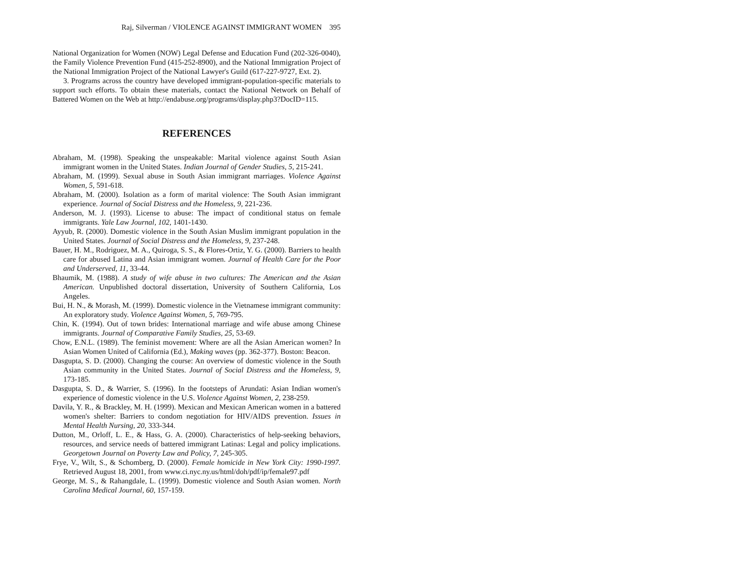Raj, Silverman / VIOLENCE AGAINST IMMIGRANT WOMEN 395
National Organization for Women (NOW) Legal Defense and Education Fund (202-326-0040), the Family Violence Prevention Fund (415-252-8900), and the National Immigration Project of the National Immigration Project of the National Lawyer's Guild (617-227-9727, Ext. 2).
3. Programs across the country have developed immigrant-population-specific materials to support such efforts. To obtain these materials, contact the National Network on Behalf of Battered Women on the Web at http://endabuse.org/programs/display.php3?DocID=115.
REFERENCES
Abraham, M. (1998). Speaking the unspeakable: Marital violence against South Asian immigrant women in the United States. Indian Journal of Gender Studies, 5, 215-241.
Abraham, M. (1999). Sexual abuse in South Asian immigrant marriages. Violence Against Women, 5, 591-618.
Abraham, M. (2000). Isolation as a form of marital violence: The South Asian immigrant experience. Journal of Social Distress and the Homeless, 9, 221-236.
Anderson, M. J. (1993). License to abuse: The impact of conditional status on female immigrants. Yale Law Journal, 102, 1401-1430.
Ayyub, R. (2000). Domestic violence in the South Asian Muslim immigrant population in the United States. Journal of Social Distress and the Homeless, 9, 237-248.
Bauer, H. M., Rodriguez, M. A., Quiroga, S. S., & Flores-Ortiz, Y. G. (2000). Barriers to health care for abused Latina and Asian immigrant women. Journal of Health Care for the Poor and Underserved, 11, 33-44.
Bhaumik, M. (1988). A study of wife abuse in two cultures: The American and the Asian American. Unpublished doctoral dissertation, University of Southern California, Los Angeles.
Bui, H. N., & Morash, M. (1999). Domestic violence in the Vietnamese immigrant community: An exploratory study. Violence Against Women, 5, 769-795.
Chin, K. (1994). Out of town brides: International marriage and wife abuse among Chinese immigrants. Journal of Comparative Family Studies, 25, 53-69.
Chow, E.N.L. (1989). The feminist movement: Where are all the Asian American women? In Asian Women United of California (Ed.), Making waves (pp. 362-377). Boston: Beacon.
Dasgupta, S. D. (2000). Changing the course: An overview of domestic violence in the South Asian community in the United States. Journal of Social Distress and the Homeless, 9, 173-185.
Dasgupta, S. D., & Warrier, S. (1996). In the footsteps of Arundati: Asian Indian women's experience of domestic violence in the U.S. Violence Against Women, 2, 238-259.
Davila, Y. R., & Brackley, M. H. (1999). Mexican and Mexican American women in a battered women's shelter: Barriers to condom negotiation for HIV/AIDS prevention. Issues in Mental Health Nursing, 20, 333-344.
Dutton, M., Orloff, L. E., & Hass, G. A. (2000). Characteristics of help-seeking behaviors, resources, and service needs of battered immigrant Latinas: Legal and policy implications. Georgetown Journal on Poverty Law and Policy, 7, 245-305.
Frye, V., Wilt, S., & Schomberg, D. (2000). Female homicide in New York City: 1990-1997. Retrieved August 18, 2001, from www.ci.nyc.ny.us/html/doh/pdf/ip/female97.pdf
George, M. S., & Rahangdale, L. (1999). Domestic violence and South Asian women. North Carolina Medical Journal, 60, 157-159.